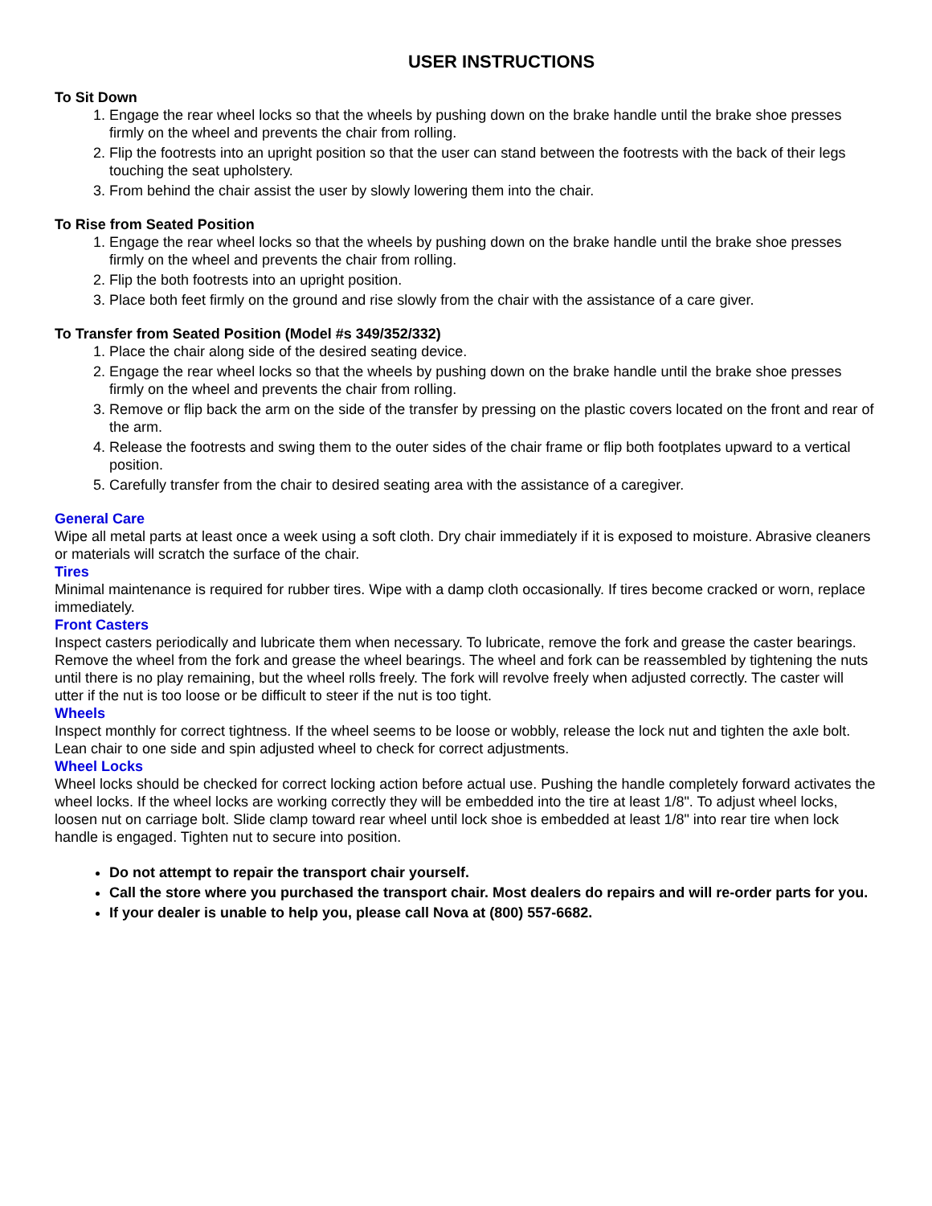USER INSTRUCTIONS
To Sit Down
1. Engage the rear wheel locks so that the wheels by pushing down on the brake handle until the brake shoe presses firmly on the wheel and prevents the chair from rolling.
2. Flip the footrests into an upright position so that the user can stand between the footrests with the back of their legs touching the seat upholstery.
3. From behind the chair assist the user by slowly lowering them into the chair.
To Rise from Seated Position
1. Engage the rear wheel locks so that the wheels by pushing down on the brake handle until the brake shoe presses firmly on the wheel and prevents the chair from rolling.
2. Flip the both footrests into an upright position.
3. Place both feet firmly on the ground and rise slowly from the chair with the assistance of a care giver.
To Transfer from Seated Position (Model #s 349/352/332)
1. Place the chair along side of the desired seating device.
2. Engage the rear wheel locks so that the wheels by pushing down on the brake handle until the brake shoe presses firmly on the wheel and prevents the chair from rolling.
3. Remove or flip back the arm on the side of the transfer by pressing on the plastic covers located on the front and rear of the arm.
4. Release the footrests and swing them to the outer sides of the chair frame or flip both footplates upward to a vertical position.
5. Carefully transfer from the chair to desired seating area with the assistance of a caregiver.
General Care
Wipe all metal parts at least once a week using a soft cloth. Dry chair immediately if it is exposed to moisture. Abrasive cleaners or materials will scratch the surface of the chair.
Tires
Minimal maintenance is required for rubber tires. Wipe with a damp cloth occasionally. If tires become cracked or worn, replace immediately.
Front Casters
Inspect casters periodically and lubricate them when necessary. To lubricate, remove the fork and grease the caster bearings. Remove the wheel from the fork and grease the wheel bearings. The wheel and fork can be reassembled by tightening the nuts until there is no play remaining, but the wheel rolls freely. The fork will revolve freely when adjusted correctly. The caster will utter if the nut is too loose or be difficult to steer if the nut is too tight.
Wheels
Inspect monthly for correct tightness. If the wheel seems to be loose or wobbly, release the lock nut and tighten the axle bolt. Lean chair to one side and spin adjusted wheel to check for correct adjustments.
Wheel Locks
Wheel locks should be checked for correct locking action before actual use. Pushing the handle completely forward activates the wheel locks. If the wheel locks are working correctly they will be embedded into the tire at least 1/8". To adjust wheel locks, loosen nut on carriage bolt. Slide clamp toward rear wheel until lock shoe is embedded at least 1/8" into rear tire when lock handle is engaged. Tighten nut to secure into position.
Do not attempt to repair the transport chair yourself.
Call the store where you purchased the transport chair. Most dealers do repairs and will re-order parts for you.
If your dealer is unable to help you, please call Nova at (800) 557-6682.